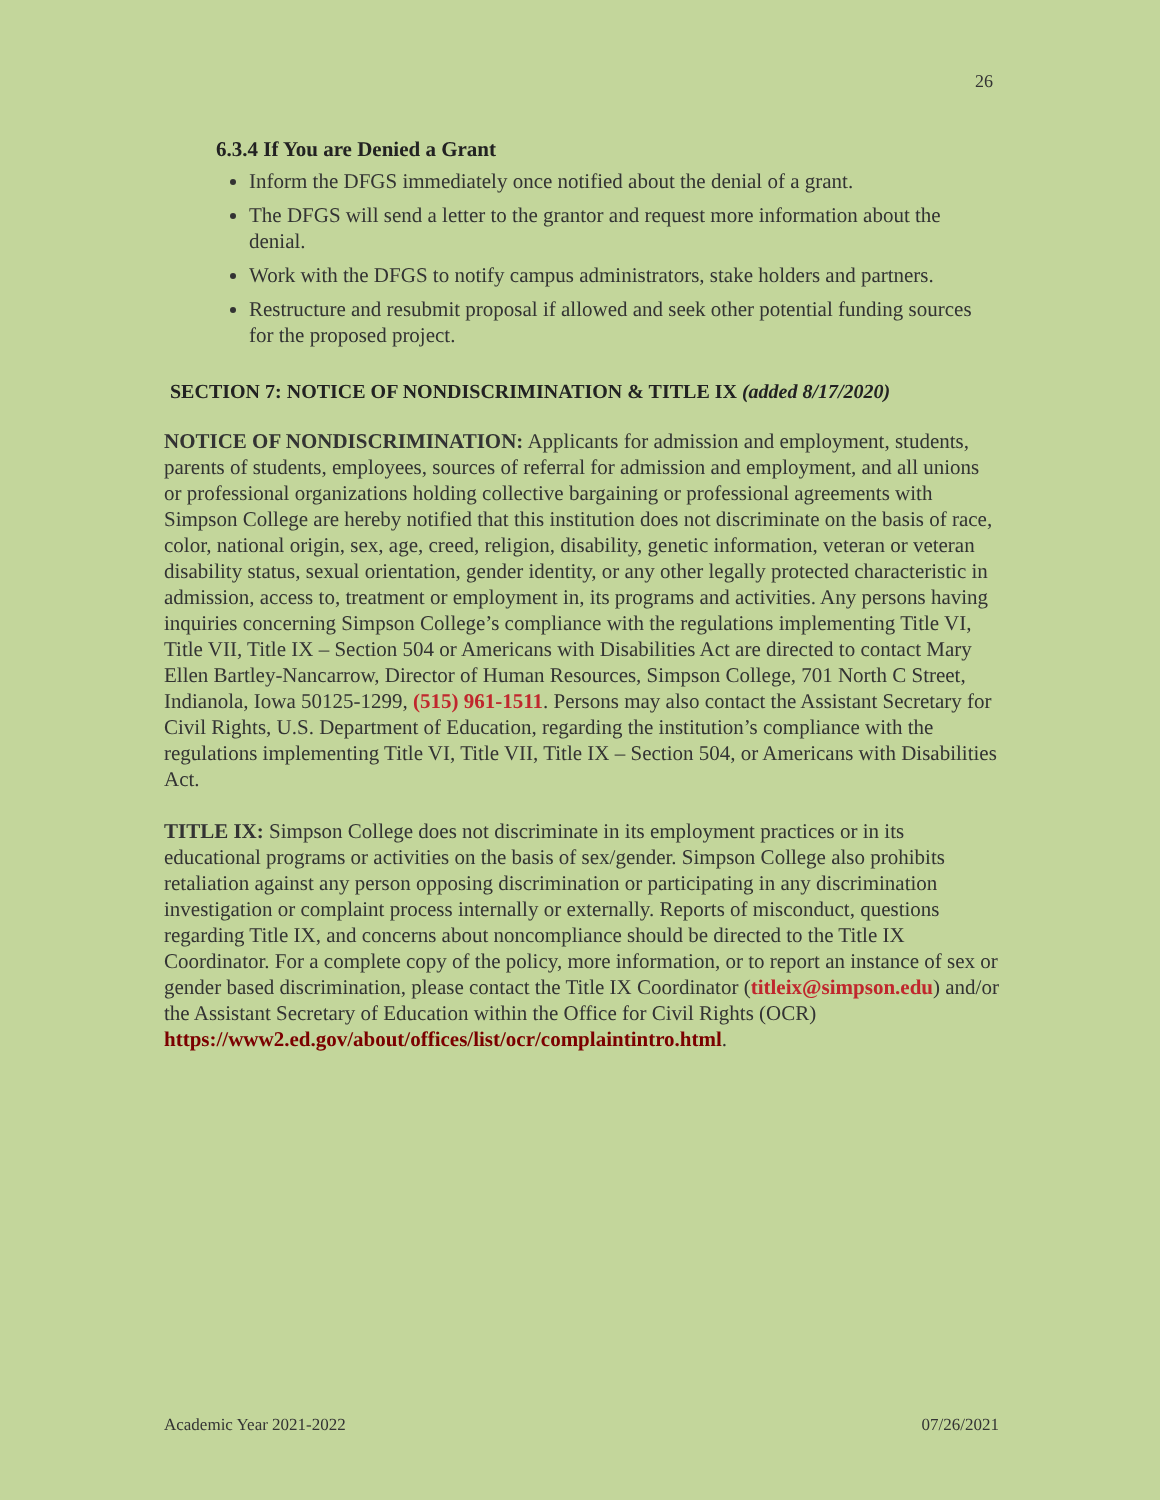26
6.3.4 If You are Denied a Grant
Inform the DFGS immediately once notified about the denial of a grant.
The DFGS will send a letter to the grantor and request more information about the denial.
Work with the DFGS to notify campus administrators, stake holders and partners.
Restructure and resubmit proposal if allowed and seek other potential funding sources for the proposed project.
SECTION 7: NOTICE OF NONDISCRIMINATION & TITLE IX (added 8/17/2020)
NOTICE OF NONDISCRIMINATION: Applicants for admission and employment, students, parents of students, employees, sources of referral for admission and employment, and all unions or professional organizations holding collective bargaining or professional agreements with Simpson College are hereby notified that this institution does not discriminate on the basis of race, color, national origin, sex, age, creed, religion, disability, genetic information, veteran or veteran disability status, sexual orientation, gender identity, or any other legally protected characteristic in admission, access to, treatment or employment in, its programs and activities. Any persons having inquiries concerning Simpson College’s compliance with the regulations implementing Title VI, Title VII, Title IX – Section 504 or Americans with Disabilities Act are directed to contact Mary Ellen Bartley-Nancarrow, Director of Human Resources, Simpson College, 701 North C Street, Indianola, Iowa 50125-1299, (515) 961-1511. Persons may also contact the Assistant Secretary for Civil Rights, U.S. Department of Education, regarding the institution’s compliance with the regulations implementing Title VI, Title VII, Title IX – Section 504, or Americans with Disabilities Act.
TITLE IX: Simpson College does not discriminate in its employment practices or in its educational programs or activities on the basis of sex/gender. Simpson College also prohibits retaliation against any person opposing discrimination or participating in any discrimination investigation or complaint process internally or externally. Reports of misconduct, questions regarding Title IX, and concerns about noncompliance should be directed to the Title IX Coordinator. For a complete copy of the policy, more information, or to report an instance of sex or gender based discrimination, please contact the Title IX Coordinator (titleix@simpson.edu) and/or the Assistant Secretary of Education within the Office for Civil Rights (OCR)
https://www2.ed.gov/about/offices/list/ocr/complaintintro.html.
Academic Year 2021-2022 07/26/2021